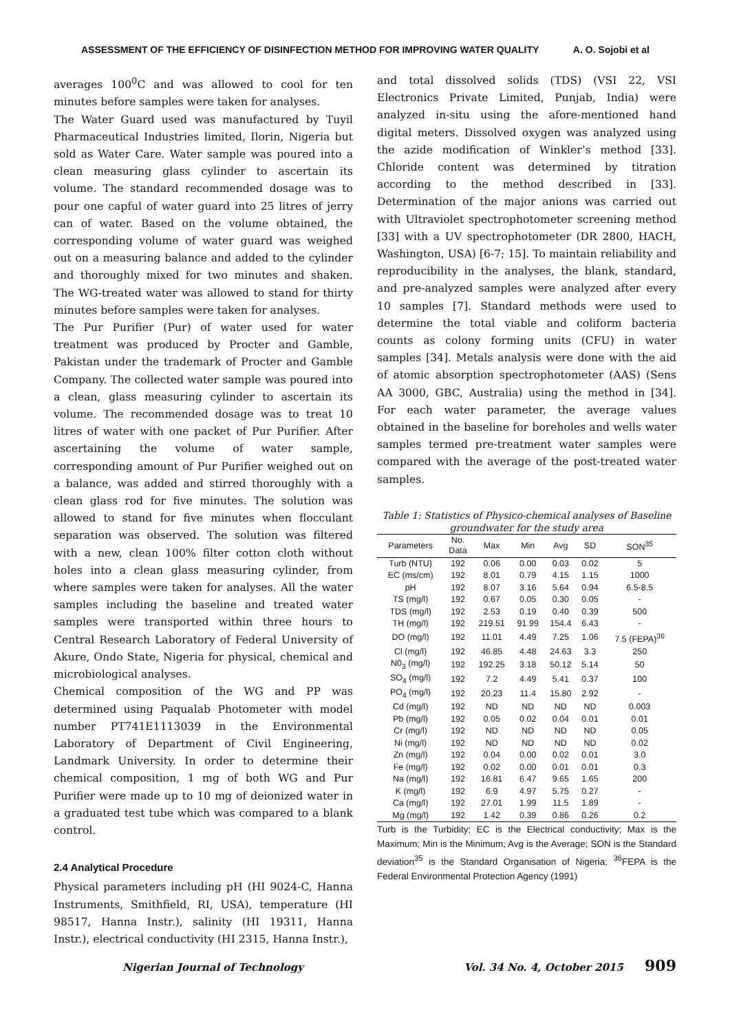ASSESSMENT OF THE EFFICIENCY OF DISINFECTION METHOD FOR IMPROVING WATER QUALITY A. O. Sojobi et al
averages 100<sup>0</sup>C and was allowed to cool for ten minutes before samples were taken for analyses.
The Water Guard used was manufactured by Tuyil Pharmaceutical Industries limited, Ilorin, Nigeria but sold as Water Care. Water sample was poured into a clean measuring glass cylinder to ascertain its volume. The standard recommended dosage was to pour one capful of water guard into 25 litres of jerry can of water. Based on the volume obtained, the corresponding volume of water guard was weighed out on a measuring balance and added to the cylinder and thoroughly mixed for two minutes and shaken. The WG-treated water was allowed to stand for thirty minutes before samples were taken for analyses.
The Pur Purifier (Pur) of water used for water treatment was produced by Procter and Gamble, Pakistan under the trademark of Procter and Gamble Company. The collected water sample was poured into a clean, glass measuring cylinder to ascertain its volume. The recommended dosage was to treat 10 litres of water with one packet of Pur Purifier. After ascertaining the volume of water sample, corresponding amount of Pur Purifier weighed out on a balance, was added and stirred thoroughly with a clean glass rod for five minutes. The solution was allowed to stand for five minutes when flocculant separation was observed. The solution was filtered with a new, clean 100% filter cotton cloth without holes into a clean glass measuring cylinder, from where samples were taken for analyses. All the water samples including the baseline and treated water samples were transported within three hours to Central Research Laboratory of Federal University of Akure, Ondo State, Nigeria for physical, chemical and microbiological analyses.
Chemical composition of the WG and PP was determined using Paqualab Photometer with model number PT741E1113039 in the Environmental Laboratory of Department of Civil Engineering, Landmark University. In order to determine their chemical composition, 1 mg of both WG and Pur Purifier were made up to 10 mg of deionized water in a graduated test tube which was compared to a blank control.
2.4 Analytical Procedure
Physical parameters including pH (HI 9024-C, Hanna Instruments, Smithfield, RI, USA), temperature (HI 98517, Hanna Instr.), salinity (HI 19311, Hanna Instr.), electrical conductivity (HI 2315, Hanna Instr.),
and total dissolved solids (TDS) (VSI 22, VSI Electronics Private Limited, Punjab, India) were analyzed in-situ using the afore-mentioned hand digital meters. Dissolved oxygen was analyzed using the azide modification of Winkler’s method [33]. Chloride content was determined by titration according to the method described in [33]. Determination of the major anions was carried out with Ultraviolet spectrophotometer screening method [33] with a UV spectrophotometer (DR 2800, HACH, Washington, USA) [6-7; 15]. To maintain reliability and reproducibility in the analyses, the blank, standard, and pre-analyzed samples were analyzed after every 10 samples [7]. Standard methods were used to determine the total viable and coliform bacteria counts as colony forming units (CFU) in water samples [34]. Metals analysis were done with the aid of atomic absorption spectrophotometer (AAS) (Sens AA 3000, GBC, Australia) using the method in [34]. For each water parameter, the average values obtained in the baseline for boreholes and wells water samples termed pre-treatment water samples were compared with the average of the post-treated water samples.
Table 1: Statistics of Physico-chemical analyses of Baseline groundwater for the study area
| Parameters | No. Data | Max | Min | Avg | SD | SON<sup>35</sup> |
| --- | --- | --- | --- | --- | --- | --- |
| Turb (NTU) | 192 | 0.06 | 0.00 | 0.03 | 0.02 | 5 |
| EC (ms/cm) | 192 | 8.01 | 0.79 | 4.15 | 1.15 | 1000 |
| pH | 192 | 8.07 | 3.16 | 5.64 | 0.94 | 6.5-8.5 |
| TS (mg/l) | 192 | 0.67 | 0.05 | 0.30 | 0.05 | - |
| TDS (mg/l) | 192 | 2.53 | 0.19 | 0.40 | 0.39 | 500 |
| TH (mg/l) | 192 | 219.51 | 91.99 | 154.4 | 6.43 | - |
| DO (mg/l) | 192 | 11.01 | 4.49 | 7.25 | 1.06 | 7.5 (FEPA)<sup>36</sup> |
| Cl (mg/l) | 192 | 46.85 | 4.48 | 24.63 | 3.3 | 250 |
| N0<sub>3</sub> (mg/l) | 192 | 192.25 | 3.18 | 50.12 | 5.14 | 50 |
| SO<sub>4</sub> (mg/l) | 192 | 7.2 | 4.49 | 5.41 | 0.37 | 100 |
| PO<sub>4</sub> (mg/l) | 192 | 20.23 | 11.4 | 15.80 | 2.92 | - |
| Cd (mg/l) | 192 | ND | ND | ND | ND | 0.003 |
| Pb (mg/l) | 192 | 0.05 | 0.02 | 0.04 | 0.01 | 0.01 |
| Cr (mg/l) | 192 | ND | ND | ND | ND | 0.05 |
| Ni (mg/l) | 192 | ND | ND | ND | ND | 0.02 |
| Zn (mg/l) | 192 | 0.04 | 0.00 | 0.02 | 0.01 | 3.0 |
| Fe (mg/l) | 192 | 0.02 | 0.00 | 0.01 | 0.01 | 0.3 |
| Na (mg/l) | 192 | 16.81 | 6.47 | 9.65 | 1.65 | 200 |
| K (mg/l) | 192 | 6.9 | 4.97 | 5.75 | 0.27 | - |
| Ca (mg/l) | 192 | 27.01 | 1.99 | 11.5 | 1.89 | - |
| Mg (mg/l) | 192 | 1.42 | 0.39 | 0.86 | 0.26 | 0.2 |
Turb is the Turbidity; EC is the Electrical conductivity; Max is the Maximum; Min is the Minimum; Avg is the Average; SON is the Standard deviation<sup>35</sup> is the Standard Organisation of Nigeria; <sup>36</sup>FEPA is the Federal Environmental Protection Agency (1991)
Nigerian Journal of Technology Vol. 34 No. 4, October 2015 909